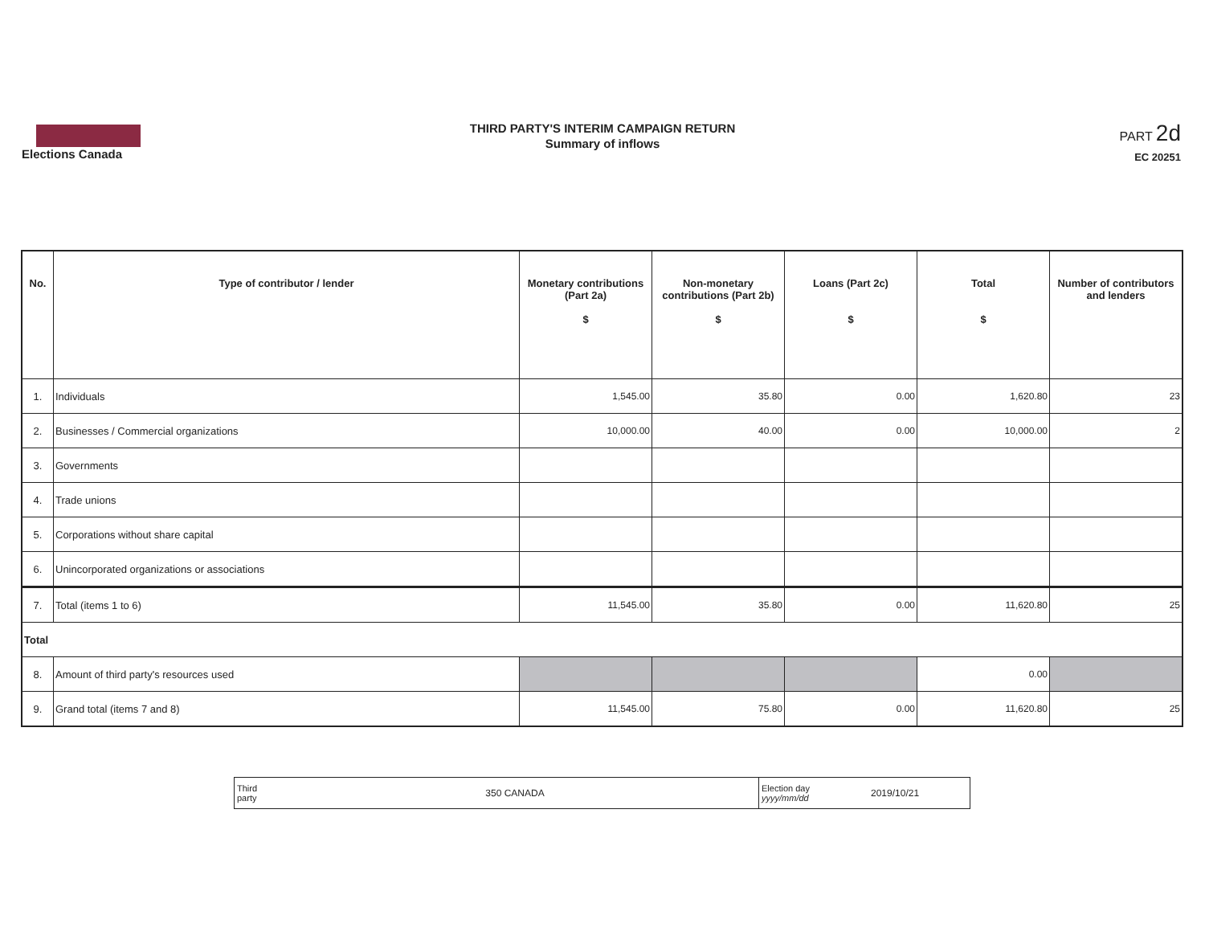Elections Canada
THIRD PARTY'S INTERIM CAMPAIGN RETURN
Summary of inflows
PART 2d
EC 20251
| No. | Type of contributor / lender | Monetary contributions (Part 2a) $ | Non-monetary contributions (Part 2b) $ | Loans (Part 2c) $ | Total $ | Number of contributors and lenders |
| --- | --- | --- | --- | --- | --- | --- |
| 1. | Individuals | 1,545.00 | 35.80 | 0.00 | 1,620.80 | 23 |
| 2. | Businesses / Commercial organizations | 10,000.00 | 40.00 | 0.00 | 10,000.00 | 2 |
| 3. | Governments | | | | | |
| 4. | Trade unions | | | | | |
| 5. | Corporations without share capital | | | | | |
| 6. | Unincorporated organizations or associations | | | | | |
| 7. | Total (items 1 to 6) | 11,545.00 | 35.80 | 0.00 | 11,620.80 | 25 |
| Total | | | | | | |
| 8. | Amount of third party's resources used | | | | 0.00 | |
| 9. | Grand total (items 7 and 8) | 11,545.00 | 75.80 | 0.00 | 11,620.80 | 25 |
| Third party | 350 CANADA | Election day yyyy/mm/dd | 2019/10/21 |